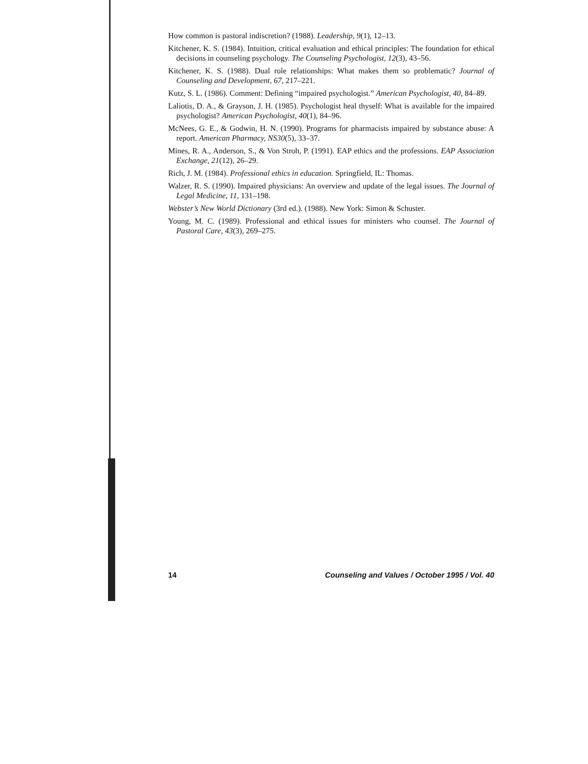How common is pastoral indiscretion? (1988). Leadership, 9(1), 12–13.
Kitchener, K. S. (1984). Intuition, critical evaluation and ethical principles: The foundation for ethical decisions in counseling psychology. The Counseling Psychologist, 12(3), 43–56.
Kitchener, K. S. (1988). Dual role relationships: What makes them so problematic? Journal of Counseling and Development, 67, 217–221.
Kutz, S. L. (1986). Comment: Defining “impaired psychologist.” American Psychologist, 40, 84–89.
Laliotis, D. A., & Grayson, J. H. (1985). Psychologist heal thyself: What is available for the impaired psychologist? American Psychologist, 40(1), 84–96.
McNees, G. E., & Godwin, H. N. (1990). Programs for pharmacists impaired by substance abuse: A report. American Pharmacy, NS30(5), 33–37.
Mines, R. A., Anderson, S., & Von Stroh, P. (1991). EAP ethics and the professions. EAP Association Exchange, 21(12), 26–29.
Rich, J. M. (1984). Professional ethics in education. Springfield, IL: Thomas.
Walzer, R. S. (1990). Impaired physicians: An overview and update of the legal issues. The Journal of Legal Medicine, 11, 131–198.
Webster’s New World Dictionary (3rd ed.). (1988). New York: Simon & Schuster.
Young, M. C. (1989). Professional and ethical issues for ministers who counsel. The Journal of Pastoral Care, 43(3), 269–275.
14 Counseling and Values / October 1995 / Vol. 40